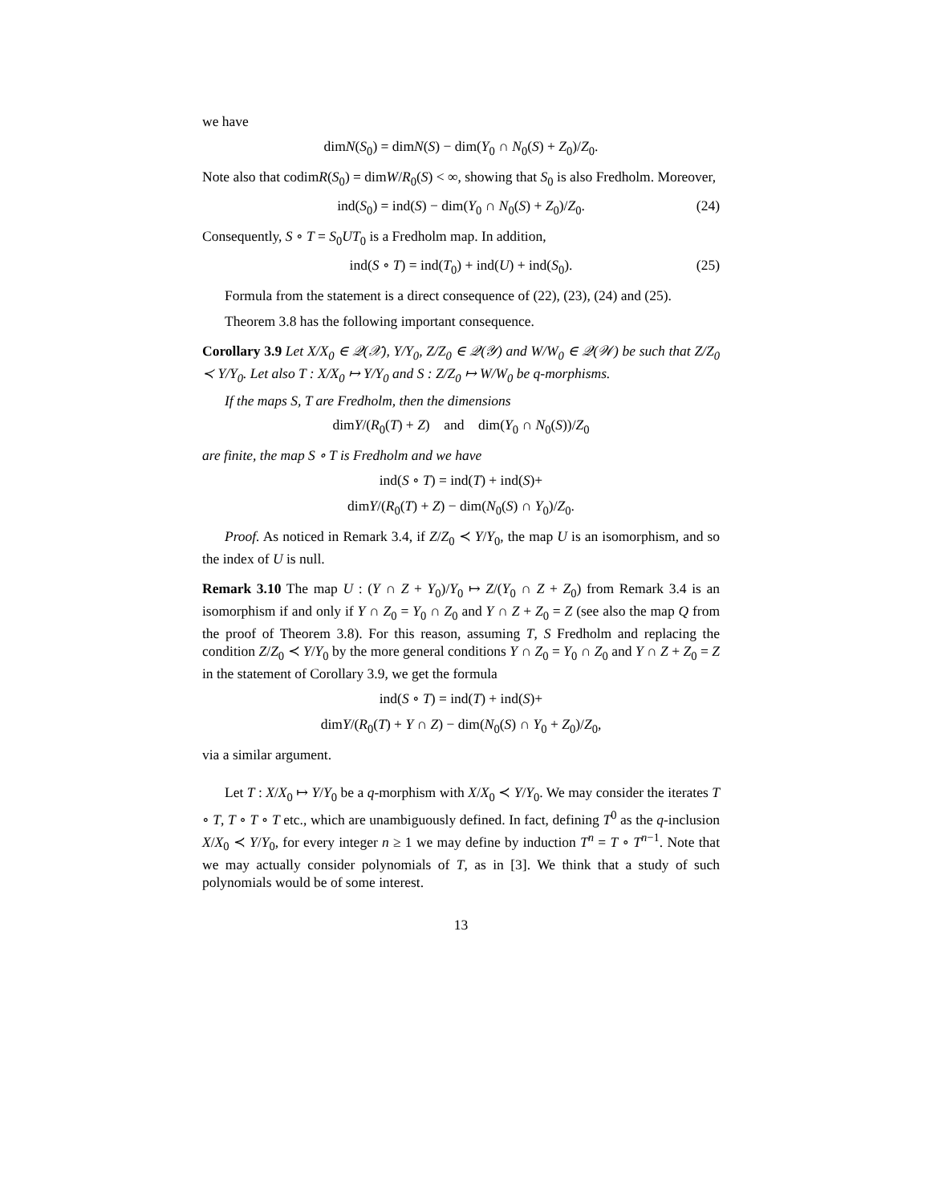we have
dimN(S<sub>0</sub>) = dimN(S) − dim(Y<sub>0</sub> ∩ N<sub>0</sub>(S) + Z<sub>0</sub>)/Z<sub>0</sub>.
Note also that codimR(S<sub>0</sub>) = dimW/R<sub>0</sub>(S) < ∞, showing that S<sub>0</sub> is also Fredholm. Moreover,
ind(S<sub>0</sub>) = ind(S) − dim(Y<sub>0</sub> ∩ N<sub>0</sub>(S) + Z<sub>0</sub>)/Z<sub>0</sub>. (24)
Consequently, S ∘ T = S<sub>0</sub>UT<sub>0</sub> is a Fredholm map. In addition,
ind(S ∘ T) = ind(T<sub>0</sub>) + ind(U) + ind(S<sub>0</sub>). (25)
Formula from the statement is a direct consequence of (22), (23), (24) and (25).
Theorem 3.8 has the following important consequence.
Corollary 3.9 Let X/X<sub>0</sub> ∈ 𝒬(𝒳), Y/Y<sub>0</sub>, Z/Z<sub>0</sub> ∈ 𝒬(𝒴) and W/W<sub>0</sub> ∈ 𝒬(𝒲) be such that Z/Z<sub>0</sub> ≺ Y/Y<sub>0</sub>. Let also T : X/X<sub>0</sub> ↦ Y/Y<sub>0</sub> and S : Z/Z<sub>0</sub> ↦ W/W<sub>0</sub> be q-morphisms.
If the maps S, T are Fredholm, then the dimensions
dimY/(R<sub>0</sub>(T) + Z) and dim(Y<sub>0</sub> ∩ N<sub>0</sub>(S))/Z<sub>0</sub>
are finite, the map S ∘ T is Fredholm and we have
ind(S ∘ T) = ind(T) + ind(S)+
dimY/(R<sub>0</sub>(T) + Z) − dim(N<sub>0</sub>(S) ∩ Y<sub>0</sub>)/Z<sub>0</sub>.
Proof. As noticed in Remark 3.4, if Z/Z<sub>0</sub> ≺ Y/Y<sub>0</sub>, the map U is an isomorphism, and so the index of U is null.
Remark 3.10 The map U : (Y ∩ Z + Y<sub>0</sub>)/Y<sub>0</sub> ↦ Z/(Y<sub>0</sub> ∩ Z + Z<sub>0</sub>) from Remark 3.4 is an isomorphism if and only if Y ∩ Z<sub>0</sub> = Y<sub>0</sub> ∩ Z<sub>0</sub> and Y ∩ Z + Z<sub>0</sub> = Z (see also the map Q from the proof of Theorem 3.8). For this reason, assuming T, S Fredholm and replacing the condition Z/Z<sub>0</sub> ≺ Y/Y<sub>0</sub> by the more general conditions Y ∩ Z<sub>0</sub> = Y<sub>0</sub> ∩ Z<sub>0</sub> and Y ∩ Z + Z<sub>0</sub> = Z in the statement of Corollary 3.9, we get the formula
ind(S ∘ T) = ind(T) + ind(S)+
dimY/(R<sub>0</sub>(T) + Y ∩ Z) − dim(N<sub>0</sub>(S) ∩ Y<sub>0</sub> + Z<sub>0</sub>)/Z<sub>0</sub>,
via a similar argument.
Let T : X/X<sub>0</sub> ↦ Y/Y<sub>0</sub> be a q-morphism with X/X<sub>0</sub> ≺ Y/Y<sub>0</sub>. We may consider the iterates T ∘ T, T ∘ T ∘ T etc., which are unambiguously defined. In fact, defining T<sup>0</sup> as the q-inclusion X/X<sub>0</sub> ≺ Y/Y<sub>0</sub>, for every integer n ≥ 1 we may define by induction T<sup>n</sup> = T ∘ T<sup>n−1</sup>. Note that we may actually consider polynomials of T, as in [3]. We think that a study of such polynomials would be of some interest.
13